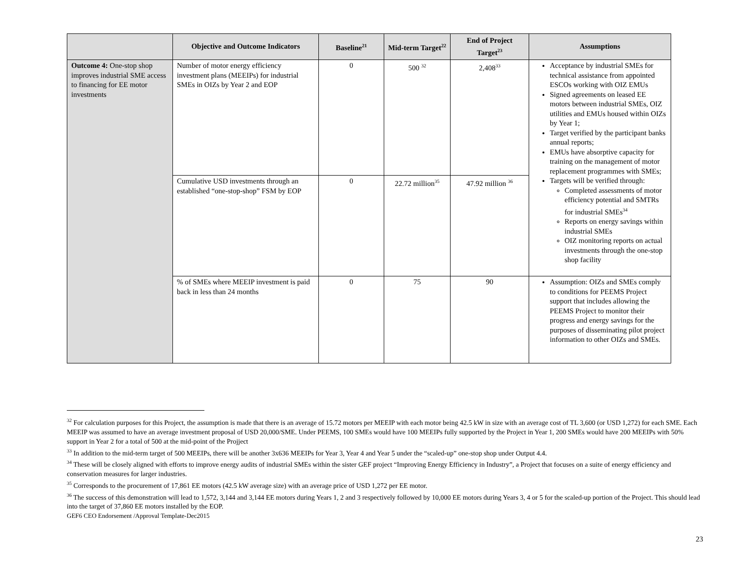| | Objective and Outcome Indicators | Baseline<sup>21</sup> | Mid-term Target<sup>22</sup> | End of Project Target<sup>23</sup> | Assumptions |
| --- | --- | --- | --- | --- | --- |
| Outcome 4: One-stop shop improves industrial SME access to financing for EE motor investments | Number of motor energy efficiency investment plans (MEEIPs) for industrial SMEs in OIZs by Year 2 and EOP | 0 | 500 <sup>32</sup> | 2,408<sup>33</sup> | Acceptance by industrial SMEs for technical assistance from appointed ESCOs working with OIZ EMUs Signed agreements on leased EE motors between industrial SMEs, OIZ utilities and EMUs housed within OIZs by Year 1; Target verified by the participant banks annual reports; EMUs have absorptive capacity for training on the management of motor replacement programmes with SMEs; Targets will be verified through: Completed assessments of motor efficiency potential and SMTRs for industrial SMEs<sup>34</sup> Reports on energy savings within industrial SMEs OIZ monitoring reports on actual investments through the one-stop shop facility |
| | Cumulative USD investments through an established “one-stop-shop” FSM by EOP | 0 | 22.72 million<sup>35</sup> | 47.92 million <sup>36</sup> | |
| | % of SMEs where MEEIP investment is paid back in less than 24 months | 0 | 75 | 90 | Assumption: OIZs and SMEs comply to conditions for PEEMS Project support that includes allowing the PEEMS Project to monitor their progress and energy savings for the purposes of disseminating pilot project information to other OIZs and SMEs. |
<sup>32</sup> For calculation purposes for this Project, the assumption is made that there is an average of 15.72 motors per MEEIP with each motor being 42.5 kW in size with an average cost of TL 3,600 (or USD 1,272) for each SME. Each MEEIP was assumed to have an average investment proposal of USD 20,000/SME. Under PEEMS, 100 SMEs would have 100 MEEIPs fully supported by the Project in Year 1, 200 SMEs would have 200 MEEIPs with 50% support in Year 2 for a total of 500 at the mid-point of the Projject
<sup>33</sup> In addition to the mid-term target of 500 MEEIPs, there will be another 3x636 MEEIPs for Year 3, Year 4 and Year 5 under the “scaled-up” one-stop shop under Output 4.4.
<sup>34</sup> These will be closely aligned with efforts to improve energy audits of industrial SMEs within the sister GEF project “Improving Energy Efficiency in Industry”, a Project that focuses on a suite of energy efficiency and conservation measures for larger industries.
<sup>35</sup> Corresponds to the procurement of 17,861 EE motors (42.5 kW average size) with an average price of USD 1,272 per EE motor.
<sup>36</sup> The success of this demonstration will lead to 1,572, 3,144 and 3,144 EE motors during Years 1, 2 and 3 respectively followed by 10,000 EE motors during Years 3, 4 or 5 for the scaled-up portion of the Project. This should lead into the target of 37,860 EE motors installed by the EOP.
GEF6 CEO Endorsement /Approval Template-Dec2015
23